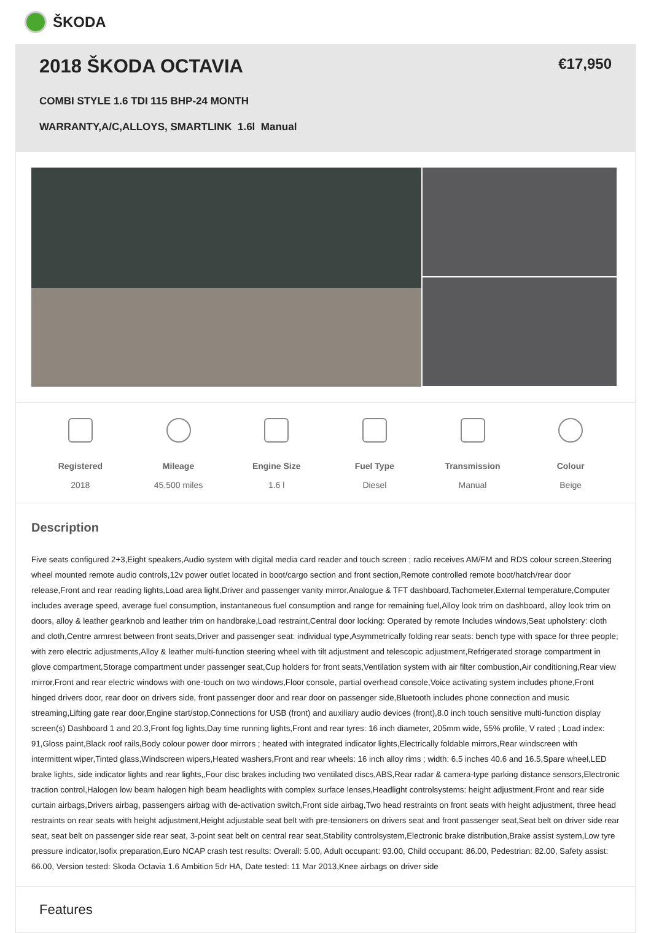ŠKODA
2018 ŠKODA OCTAVIA
COMBI STYLE 1.6 TDI 115 BHP-24 MONTH
WARRANTY,A/C,ALLOYS, SMARTLINK 1.6l Manual
€17,950
Registered
2018
Mileage
45,500 miles
Engine Size
1.6 l
Fuel Type
Diesel
Transmission
Manual
Colour
Beige
Description
Five seats configured 2+3,Eight speakers,Audio system with digital media card reader and touch screen ; radio receives AM/FM and RDS colour screen,Steering wheel mounted remote audio controls,12v power outlet located in boot/cargo section and front section,Remote controlled remote boot/hatch/rear door release,Front and rear reading lights,Load area light,Driver and passenger vanity mirror,Analogue & TFT dashboard,Tachometer,External temperature,Computer includes average speed, average fuel consumption, instantaneous fuel consumption and range for remaining fuel,Alloy look trim on dashboard, alloy look trim on doors, alloy & leather gearknob and leather trim on handbrake,Load restraint,Central door locking: Operated by remote Includes windows,Seat upholstery: cloth and cloth,Centre armrest between front seats,Driver and passenger seat: individual type,Asymmetrically folding rear seats: bench type with space for three people; with zero electric adjustments,Alloy & leather multi-function steering wheel with tilt adjustment and telescopic adjustment,Refrigerated storage compartment in glove compartment,Storage compartment under passenger seat,Cup holders for front seats,Ventilation system with air filter combustion,Air conditioning,Rear view mirror,Front and rear electric windows with one-touch on two windows,Floor console, partial overhead console,Voice activating system includes phone,Front hinged drivers door, rear door on drivers side, front passenger door and rear door on passenger side,Bluetooth includes phone connection and music streaming,Lifting gate rear door,Engine start/stop,Connections for USB (front) and auxiliary audio devices (front),8.0 inch touch sensitive multi-function display screen(s) Dashboard 1 and 20.3,Front fog lights,Day time running lights,Front and rear tyres: 16 inch diameter, 205mm wide, 55% profile, V rated ; Load index: 91,Gloss paint,Black roof rails,Body colour power door mirrors ; heated with integrated indicator lights,Electrically foldable mirrors,Rear windscreen with intermittent wiper,Tinted glass,Windscreen wipers,Heated washers,Front and rear wheels: 16 inch alloy rims ; width: 6.5 inches 40.6 and 16.5,Spare wheel,LED brake lights, side indicator lights and rear lights,,Four disc brakes including two ventilated discs,ABS,Rear radar & camera-type parking distance sensors,Electronic traction control,Halogen low beam halogen high beam headlights with complex surface lenses,Headlight controlsystems: height adjustment,Front and rear side curtain airbags,Drivers airbag, passengers airbag with de-activation switch,Front side airbag,Two head restraints on front seats with height adjustment, three head restraints on rear seats with height adjustment,Height adjustable seat belt with pre-tensioners on drivers seat and front passenger seat,Seat belt on driver side rear seat, seat belt on passenger side rear seat, 3-point seat belt on central rear seat,Stability controlsystem,Electronic brake distribution,Brake assist system,Low tyre pressure indicator,Isofix preparation,Euro NCAP crash test results: Overall: 5.00, Adult occupant: 93.00, Child occupant: 86.00, Pedestrian: 82.00, Safety assist: 66.00, Version tested: Skoda Octavia 1.6 Ambition 5dr HA, Date tested: 11 Mar 2013,Knee airbags on driver side
Features